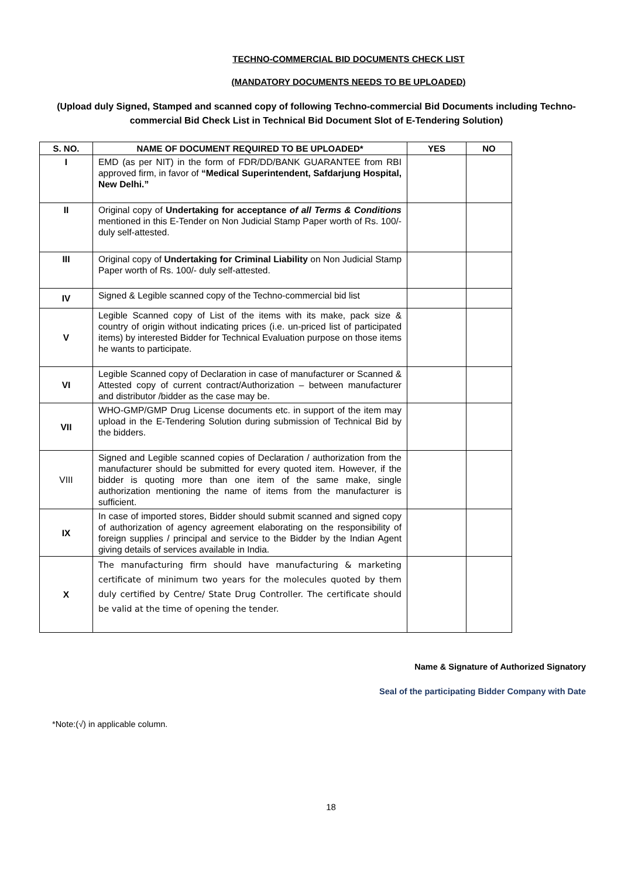TECHNO-COMMERCIAL BID DOCUMENTS CHECK LIST
(MANDATORY DOCUMENTS NEEDS TO BE UPLOADED)
(Upload duly Signed, Stamped and scanned copy of following Techno-commercial Bid Documents including Techno-commercial Bid Check List in Technical Bid Document Slot of E-Tendering Solution)
| S. NO. | NAME OF DOCUMENT REQUIRED TO BE UPLOADED* | YES | NO |
| --- | --- | --- | --- |
| I | EMD (as per NIT) in the form of FDR/DD/BANK GUARANTEE from RBI approved firm, in favor of “Medical Superintendent, Safdarjung Hospital, New Delhi.” | | |
| II | Original copy of Undertaking for acceptance of all Terms & Conditions mentioned in this E-Tender on Non Judicial Stamp Paper worth of Rs. 100/- duly self-attested. | | |
| III | Original copy of Undertaking for Criminal Liability on Non Judicial Stamp Paper worth of Rs. 100/- duly self-attested. | | |
| IV | Signed & Legible scanned copy of the Techno-commercial bid list | | |
| V | Legible Scanned copy of List of the items with its make, pack size & country of origin without indicating prices (i.e. un-priced list of participated items) by interested Bidder for Technical Evaluation purpose on those items he wants to participate. | | |
| VI | Legible Scanned copy of Declaration in case of manufacturer or Scanned & Attested copy of current contract/Authorization – between manufacturer and distributor /bidder as the case may be. | | |
| VII | WHO-GMP/GMP Drug License documents etc. in support of the item may upload in the E-Tendering Solution during submission of Technical Bid by the bidders. | | |
| VIII | Signed and Legible scanned copies of Declaration / authorization from the manufacturer should be submitted for every quoted item. However, if the bidder is quoting more than one item of the same make, single authorization mentioning the name of items from the manufacturer is sufficient. | | |
| IX | In case of imported stores, Bidder should submit scanned and signed copy of authorization of agency agreement elaborating on the responsibility of foreign supplies / principal and service to the Bidder by the Indian Agent giving details of services available in India. | | |
| X | The manufacturing firm should have manufacturing & marketing certificate of minimum two years for the molecules quoted by them duly certified by Centre/ State Drug Controller. The certificate should be valid at the time of opening the tender. | | |
Name & Signature of Authorized Signatory
Seal of the participating Bidder Company with Date
*Note:(√) in applicable column.
18